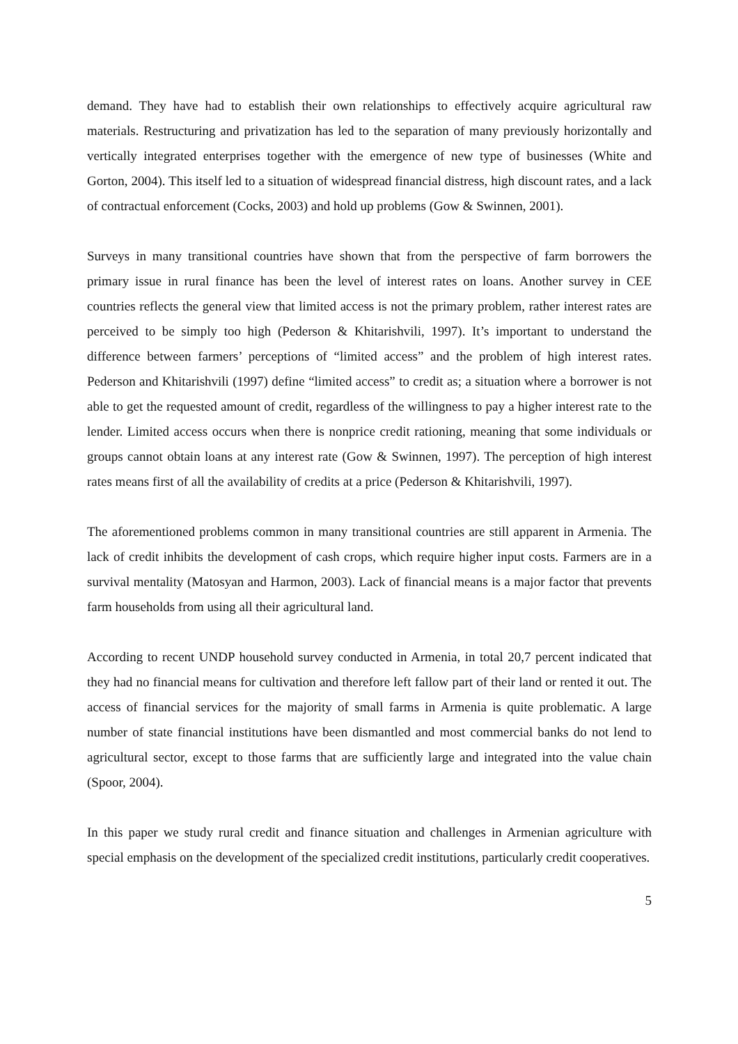demand. They have had to establish their own relationships to effectively acquire agricultural raw materials. Restructuring and privatization has led to the separation of many previously horizontally and vertically integrated enterprises together with the emergence of new type of businesses (White and Gorton, 2004). This itself led to a situation of widespread financial distress, high discount rates, and a lack of contractual enforcement (Cocks, 2003) and hold up problems (Gow & Swinnen, 2001).
Surveys in many transitional countries have shown that from the perspective of farm borrowers the primary issue in rural finance has been the level of interest rates on loans. Another survey in CEE countries reflects the general view that limited access is not the primary problem, rather interest rates are perceived to be simply too high (Pederson & Khitarishvili, 1997). It’s important to understand the difference between farmers’ perceptions of “limited access” and the problem of high interest rates. Pederson and Khitarishvili (1997) define “limited access” to credit as; a situation where a borrower is not able to get the requested amount of credit, regardless of the willingness to pay a higher interest rate to the lender. Limited access occurs when there is nonprice credit rationing, meaning that some individuals or groups cannot obtain loans at any interest rate (Gow & Swinnen, 1997). The perception of high interest rates means first of all the availability of credits at a price (Pederson & Khitarishvili, 1997).
The aforementioned problems common in many transitional countries are still apparent in Armenia. The lack of credit inhibits the development of cash crops, which require higher input costs. Farmers are in a survival mentality (Matosyan and Harmon, 2003). Lack of financial means is a major factor that prevents farm households from using all their agricultural land.
According to recent UNDP household survey conducted in Armenia, in total 20,7 percent indicated that they had no financial means for cultivation and therefore left fallow part of their land or rented it out. The access of financial services for the majority of small farms in Armenia is quite problematic. A large number of state financial institutions have been dismantled and most commercial banks do not lend to agricultural sector, except to those farms that are sufficiently large and integrated into the value chain (Spoor, 2004).
In this paper we study rural credit and finance situation and challenges in Armenian agriculture with special emphasis on the development of the specialized credit institutions, particularly credit cooperatives.
5